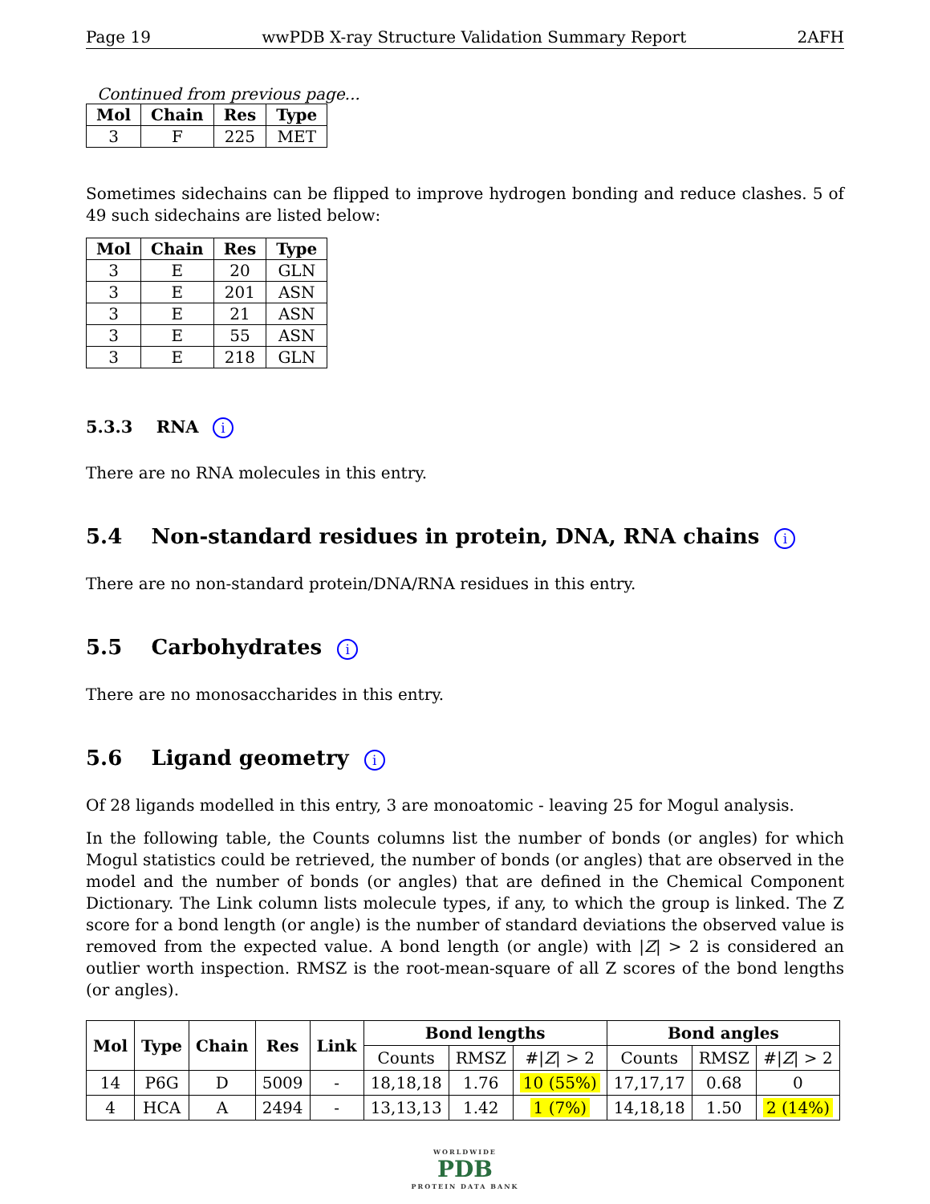Page 19 wwPDB X-ray Structure Validation Summary Report 2AFH
Continued from previous page...
| Mol | Chain | Res | Type |
| --- | --- | --- | --- |
| 3 | F | 225 | MET |
Sometimes sidechains can be flipped to improve hydrogen bonding and reduce clashes. 5 of 49 such sidechains are listed below:
| Mol | Chain | Res | Type |
| --- | --- | --- | --- |
| 3 | E | 20 | GLN |
| 3 | E | 201 | ASN |
| 3 | E | 21 | ASN |
| 3 | E | 55 | ASN |
| 3 | E | 218 | GLN |
5.3.3 RNA i
There are no RNA molecules in this entry.
5.4 Non-standard residues in protein, DNA, RNA chains i
There are no non-standard protein/DNA/RNA residues in this entry.
5.5 Carbohydrates i
There are no monosaccharides in this entry.
5.6 Ligand geometry i
Of 28 ligands modelled in this entry, 3 are monoatomic - leaving 25 for Mogul analysis.
In the following table, the Counts columns list the number of bonds (or angles) for which Mogul statistics could be retrieved, the number of bonds (or angles) that are observed in the model and the number of bonds (or angles) that are defined in the Chemical Component Dictionary. The Link column lists molecule types, if any, to which the group is linked. The Z score for a bond length (or angle) is the number of standard deviations the observed value is removed from the expected value. A bond length (or angle) with |Z| > 2 is considered an outlier worth inspection. RMSZ is the root-mean-square of all Z scores of the bond lengths (or angles).
| Mol | Type | Chain | Res | Link | Bond lengths | | | Bond angles | | |
| --- | --- | --- | --- | --- | --- | --- | --- | --- | --- | --- |
| | | | | | Counts | RMSZ | #/ Z / > 2 | Counts | RMSZ | #/ Z / > 2 |
| 14 | P6G | D | 5009 | - | 18,18,18 | 1.76 | 10 (55%) | 17,17,17 | 0.68 | 0 |
| 4 | HCA | A | 2494 | - | 13,13,13 | 1.42 | 1 (7%) | 14,18,18 | 1.50 | 2 (14%) |
WORLDWIDE
PDB
PROTEIN DATA BANK